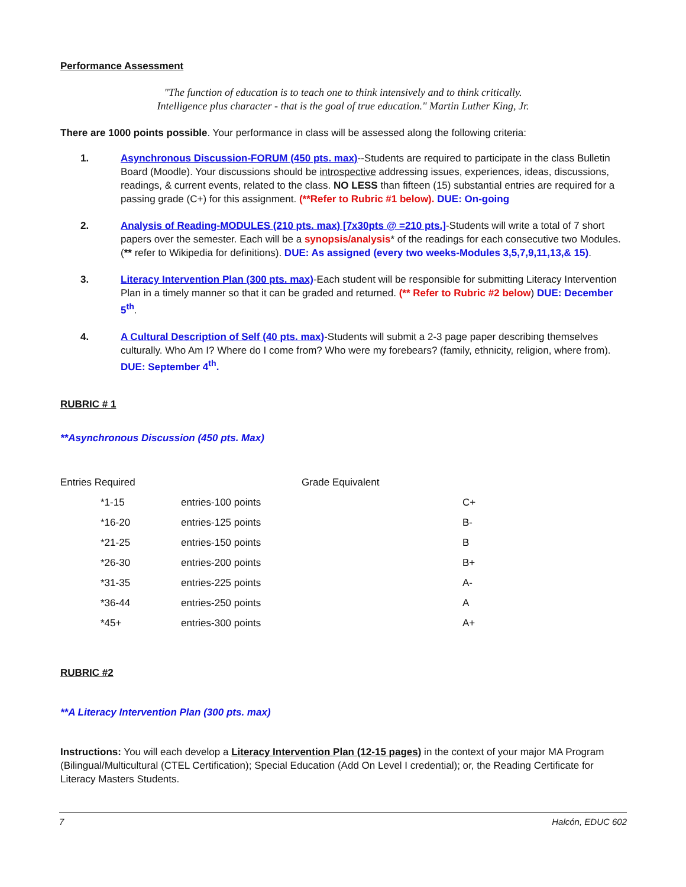Performance Assessment
"The function of education is to teach one to think intensively and to think critically.
Intelligence plus character - that is the goal of true education." Martin Luther King, Jr.
There are 1000 points possible. Your performance in class will be assessed along the following criteria:
1. Asynchronous Discussion-FORUM (450 pts. max)--Students are required to participate in the class Bulletin Board (Moodle). Your discussions should be introspective addressing issues, experiences, ideas, discussions, readings, & current events, related to the class. NO LESS than fifteen (15) substantial entries are required for a passing grade (C+) for this assignment. (**Refer to Rubric #1 below). DUE: On-going
2. Analysis of Reading-MODULES (210 pts. max) [7x30pts @ =210 pts.]-Students will write a total of 7 short papers over the semester. Each will be a synopsis/analysis* of the readings for each consecutive two Modules. (** refer to Wikipedia for definitions). DUE: As assigned (every two weeks-Modules 3,5,7,9,11,13,& 15).
3. Literacy Intervention Plan (300 pts. max)-Each student will be responsible for submitting Literacy Intervention Plan in a timely manner so that it can be graded and returned. (** Refer to Rubric #2 below) DUE: December 5<sup>th</sup>.
4. A Cultural Description of Self (40 pts. max)-Students will submit a 2-3 page paper describing themselves culturally. Who Am I? Where do I come from? Who were my forebears? (family, ethnicity, religion, where from). DUE: September 4<sup>th</sup>.
RUBRIC # 1
**Asynchronous Discussion (450 pts. Max)
| Entries Required | | Grade Equivalent | |
| *1-15 | entries-100 points | | C+ |
| *16-20 | entries-125 points | | B- |
| *21-25 | entries-150 points | | B |
| *26-30 | entries-200 points | | B+ |
| *31-35 | entries-225 points | | A- |
| *36-44 | entries-250 points | | A |
| *45+ | entries-300 points | | A+ |
RUBRIC #2
**A Literacy Intervention Plan (300 pts. max)
Instructions: You will each develop a Literacy Intervention Plan (12-15 pages) in the context of your major MA Program (Bilingual/Multicultural (CTEL Certification); Special Education (Add On Level I credential); or, the Reading Certificate for Literacy Masters Students.
7 Halcón, EDUC 602